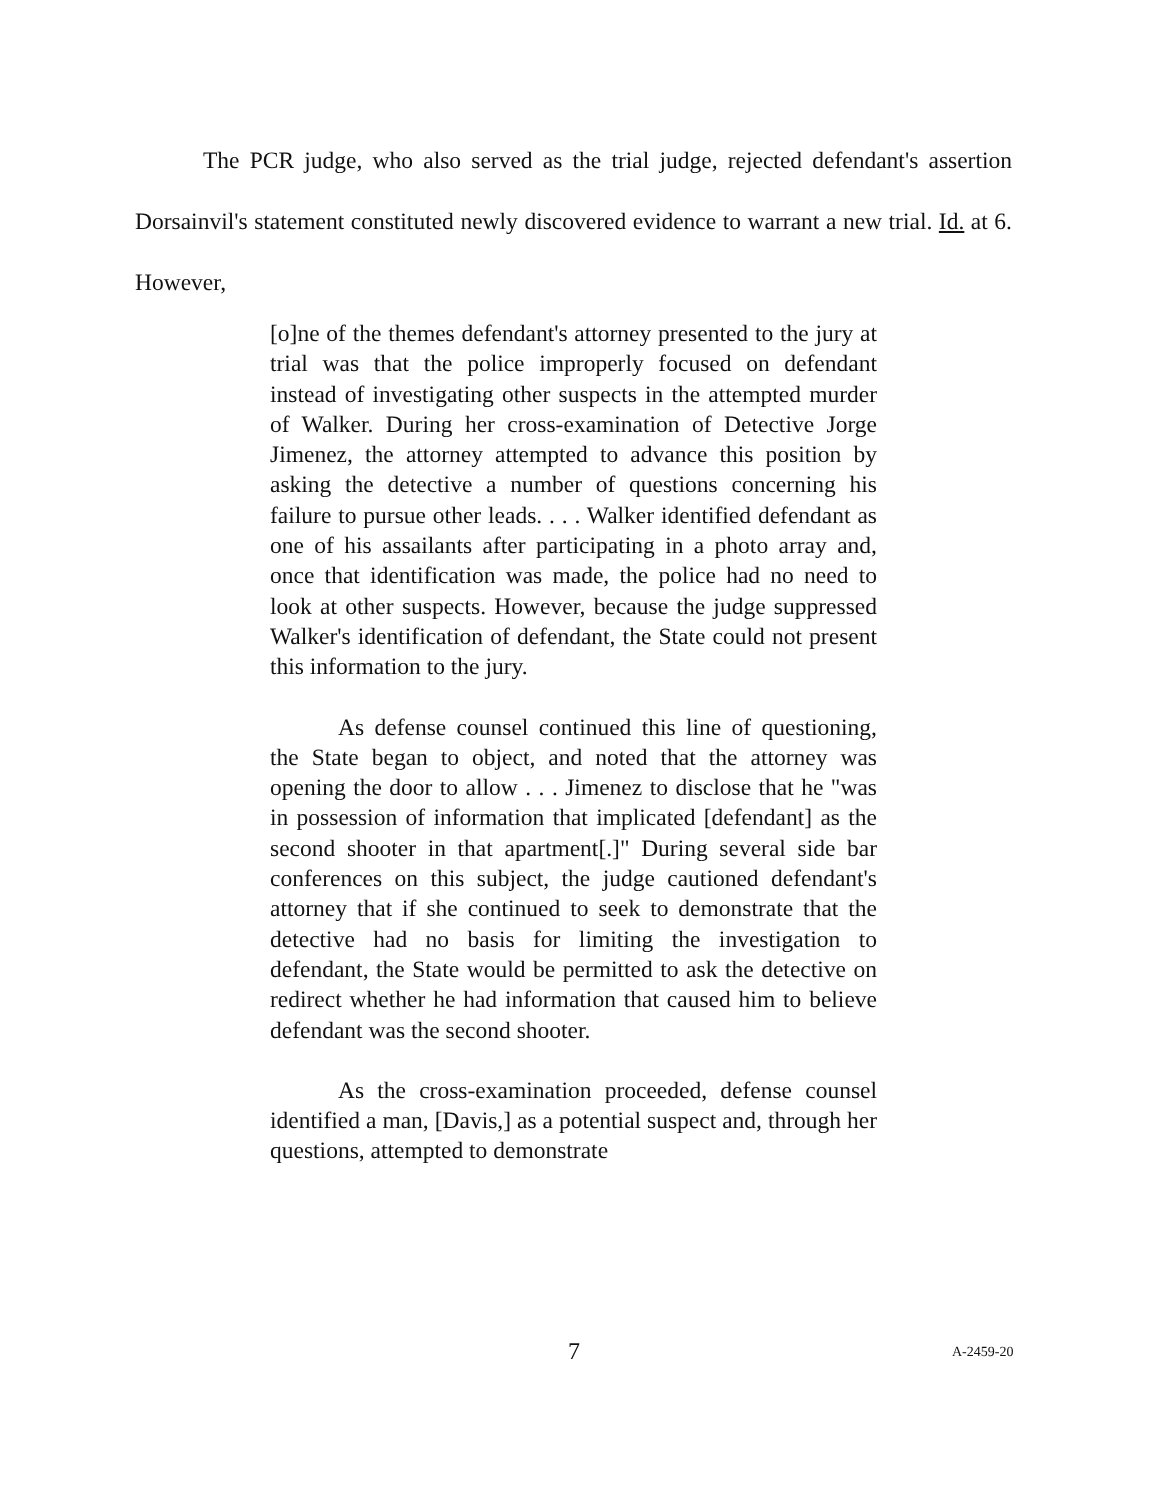The PCR judge, who also served as the trial judge, rejected defendant's assertion Dorsainvil's statement constituted newly discovered evidence to warrant a new trial. Id. at 6. However,
[o]ne of the themes defendant's attorney presented to the jury at trial was that the police improperly focused on defendant instead of investigating other suspects in the attempted murder of Walker. During her cross-examination of Detective Jorge Jimenez, the attorney attempted to advance this position by asking the detective a number of questions concerning his failure to pursue other leads. . . . Walker identified defendant as one of his assailants after participating in a photo array and, once that identification was made, the police had no need to look at other suspects. However, because the judge suppressed Walker's identification of defendant, the State could not present this information to the jury.
As defense counsel continued this line of questioning, the State began to object, and noted that the attorney was opening the door to allow . . . Jimenez to disclose that he "was in possession of information that implicated [defendant] as the second shooter in that apartment[.]" During several side bar conferences on this subject, the judge cautioned defendant's attorney that if she continued to seek to demonstrate that the detective had no basis for limiting the investigation to defendant, the State would be permitted to ask the detective on redirect whether he had information that caused him to believe defendant was the second shooter.
As the cross-examination proceeded, defense counsel identified a man, [Davis,] as a potential suspect and, through her questions, attempted to demonstrate
7 A-2459-20